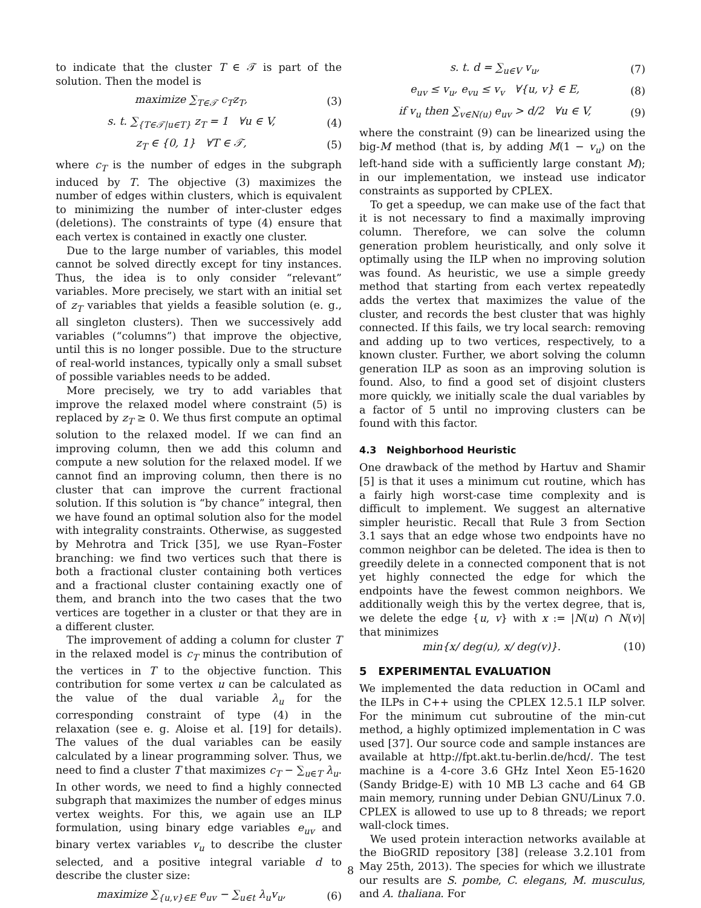to indicate that the cluster T ∈ 𝒯 is part of the solution. Then the model is
maximize ∑<sub>T∈𝒯</sub> c<sub>T</sub>z<sub>T</sub>, (3)
s. t. ∑<sub>{T∈𝒯|u∈T}</sub> z<sub>T</sub> = 1 ∀u ∈ V, (4)
z<sub>T</sub> ∈ {0, 1} ∀T ∈ 𝒯, (5)
where c<sub>T</sub> is the number of edges in the subgraph induced by T. The objective (3) maximizes the number of edges within clusters, which is equivalent to minimizing the number of inter-cluster edges (deletions). The constraints of type (4) ensure that each vertex is contained in exactly one cluster.
Due to the large number of variables, this model cannot be solved directly except for tiny instances. Thus, the idea is to only consider “relevant” variables. More precisely, we start with an initial set of z<sub>T</sub> variables that yields a feasible solution (e. g., all singleton clusters). Then we successively add variables (“columns”) that improve the objective, until this is no longer possible. Due to the structure of real-world instances, typically only a small subset of possible variables needs to be added.
More precisely, we try to add variables that improve the relaxed model where constraint (5) is replaced by z<sub>T</sub> ≥ 0. We thus first compute an optimal solution to the relaxed model. If we can find an improving column, then we add this column and compute a new solution for the relaxed model. If we cannot find an improving column, then there is no cluster that can improve the current fractional solution. If this solution is “by chance” integral, then we have found an optimal solution also for the model with integrality constraints. Otherwise, as suggested by Mehrotra and Trick [35], we use Ryan–Foster branching: we find two vertices such that there is both a fractional cluster containing both vertices and a fractional cluster containing exactly one of them, and branch into the two cases that the two vertices are together in a cluster or that they are in a different cluster.
The improvement of adding a column for cluster T in the relaxed model is c<sub>T</sub> minus the contribution of the vertices in T to the objective function. This contribution for some vertex u can be calculated as the value of the dual variable λ<sub>u</sub> for the corresponding constraint of type (4) in the relaxation (see e. g. Aloise et al. [19] for details). The values of the dual variables can be easily calculated by a linear programming solver. Thus, we need to find a cluster T that maximizes c<sub>T</sub> − ∑<sub>u∈T</sub> λ<sub>u</sub>. In other words, we need to find a highly connected subgraph that maximizes the number of edges minus vertex weights. For this, we again use an ILP formulation, using binary edge variables e<sub>uv</sub> and binary vertex variables v<sub>u</sub> to describe the cluster selected, and a positive integral variable d to describe the cluster size:
maximize ∑<sub>{u,v}∈E</sub> e<sub>uv</sub> − ∑<sub>u∈t</sub> λ<sub>u</sub>v<sub>u</sub>, (6)
s. t. d = ∑<sub>u∈V</sub> v<sub>u</sub>, (7)
e<sub>uv</sub> ≤ v<sub>u</sub>, e<sub>vu</sub> ≤ v<sub>v</sub> ∀{u, v} ∈ E, (8)
if v<sub>u</sub> then ∑<sub>v∈N(u)</sub> e<sub>uv</sub> > d/2 ∀u ∈ V, (9)
where the constraint (9) can be linearized using the big-M method (that is, by adding M(1 − v<sub>u</sub>) on the left-hand side with a sufficiently large constant M); in our implementation, we instead use indicator constraints as supported by CPLEX.
To get a speedup, we can make use of the fact that it is not necessary to find a maximally improving column. Therefore, we can solve the column generation problem heuristically, and only solve it optimally using the ILP when no improving solution was found. As heuristic, we use a simple greedy method that starting from each vertex repeatedly adds the vertex that maximizes the value of the cluster, and records the best cluster that was highly connected. If this fails, we try local search: removing and adding up to two vertices, respectively, to a known cluster. Further, we abort solving the column generation ILP as soon as an improving solution is found. Also, to find a good set of disjoint clusters more quickly, we initially scale the dual variables by a factor of 5 until no improving clusters can be found with this factor.
4.3 Neighborhood Heuristic
One drawback of the method by Hartuv and Shamir [5] is that it uses a minimum cut routine, which has a fairly high worst-case time complexity and is difficult to implement. We suggest an alternative simpler heuristic. Recall that Rule 3 from Section 3.1 says that an edge whose two endpoints have no common neighbor can be deleted. The idea is then to greedily delete in a connected component that is not yet highly connected the edge for which the endpoints have the fewest common neighbors. We additionally weigh this by the vertex degree, that is, we delete the edge {u, v} with x := |N(u) ∩ N(v)| that minimizes
min{x/ deg(u), x/ deg(v)}. (10)
5 EXPERIMENTAL EVALUATION
We implemented the data reduction in OCaml and the ILPs in C++ using the CPLEX 12.5.1 ILP solver. For the minimum cut subroutine of the min-cut method, a highly optimized implementation in C was used [37]. Our source code and sample instances are available at http://fpt.akt.tu-berlin.de/hcd/. The test machine is a 4-core 3.6 GHz Intel Xeon E5-1620 (Sandy Bridge-E) with 10 MB L3 cache and 64 GB main memory, running under Debian GNU/Linux 7.0. CPLEX is allowed to use up to 8 threads; we report wall-clock times.
We used protein interaction networks available at the BioGRID repository [38] (release 3.2.101 from May 25th, 2013). The species for which we illustrate our results are S. pombe, C. elegans, M. musculus, and A. thaliana. For
8